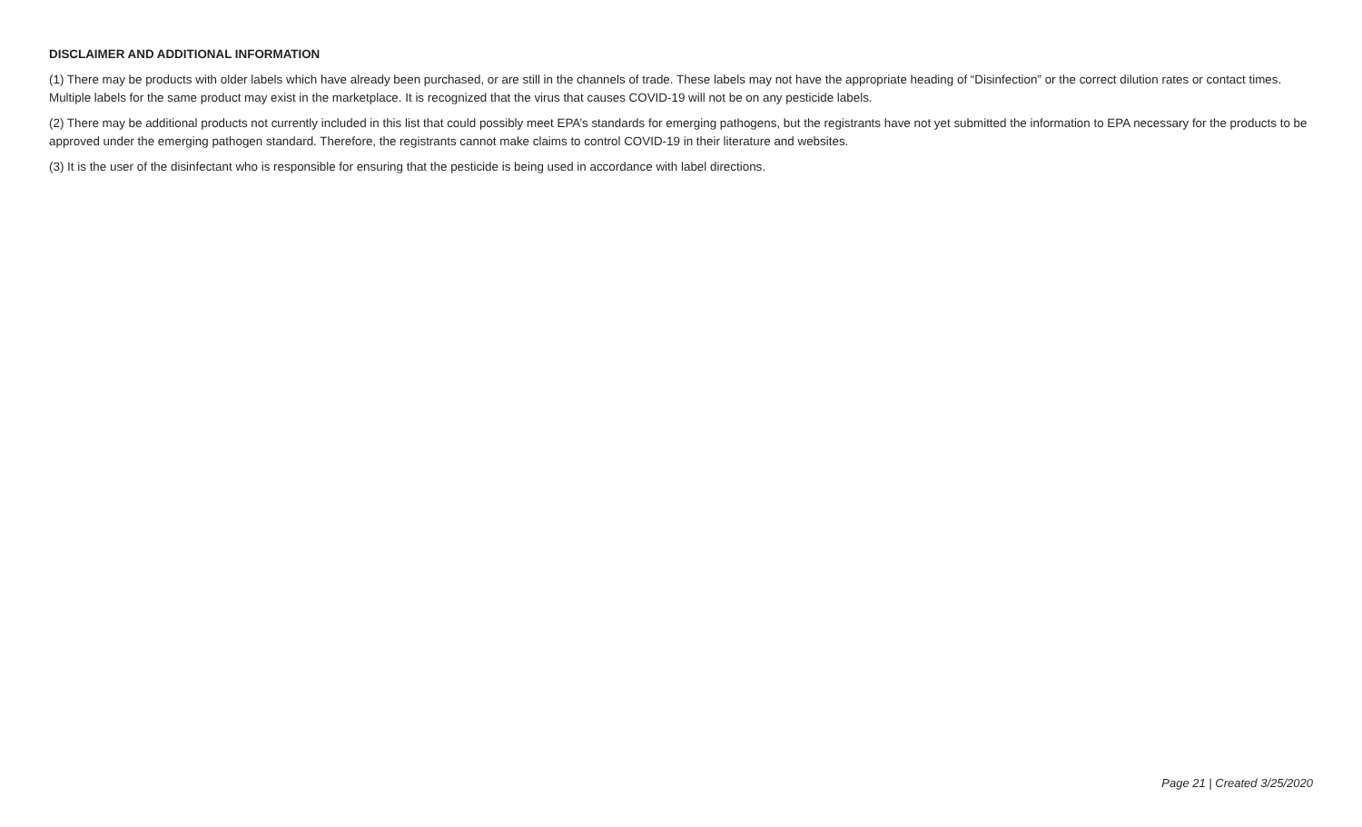DISCLAIMER AND ADDITIONAL INFORMATION
(1) There may be products with older labels which have already been purchased, or are still in the channels of trade. These labels may not have the appropriate heading of “Disinfection” or the correct dilution rates or contact times. Multiple labels for the same product may exist in the marketplace. It is recognized that the virus that causes COVID-19 will not be on any pesticide labels.
(2) There may be additional products not currently included in this list that could possibly meet EPA’s standards for emerging pathogens, but the registrants have not yet submitted the information to EPA necessary for the products to be approved under the emerging pathogen standard. Therefore, the registrants cannot make claims to control COVID-19 in their literature and websites.
(3) It is the user of the disinfectant who is responsible for ensuring that the pesticide is being used in accordance with label directions.
Page 21 | Created 3/25/2020